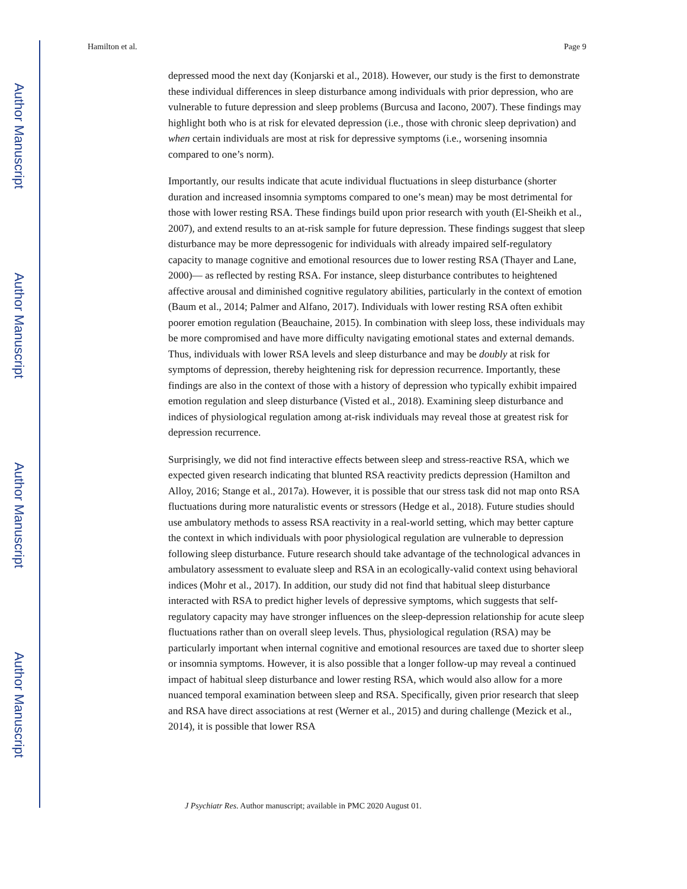Author Manuscript
Author Manuscript
Author Manuscript
Author Manuscript
Hamilton et al. Page 9
depressed mood the next day (Konjarski et al., 2018). However, our study is the first to demonstrate these individual differences in sleep disturbance among individuals with prior depression, who are vulnerable to future depression and sleep problems (Burcusa and Iacono, 2007). These findings may highlight both who is at risk for elevated depression (i.e., those with chronic sleep deprivation) and when certain individuals are most at risk for depressive symptoms (i.e., worsening insomnia compared to one’s norm).
Importantly, our results indicate that acute individual fluctuations in sleep disturbance (shorter duration and increased insomnia symptoms compared to one’s mean) may be most detrimental for those with lower resting RSA. These findings build upon prior research with youth (El-Sheikh et al., 2007), and extend results to an at-risk sample for future depression. These findings suggest that sleep disturbance may be more depressogenic for individuals with already impaired self-regulatory capacity to manage cognitive and emotional resources due to lower resting RSA (Thayer and Lane, 2000)— as reflected by resting RSA. For instance, sleep disturbance contributes to heightened affective arousal and diminished cognitive regulatory abilities, particularly in the context of emotion (Baum et al., 2014; Palmer and Alfano, 2017). Individuals with lower resting RSA often exhibit poorer emotion regulation (Beauchaine, 2015). In combination with sleep loss, these individuals may be more compromised and have more difficulty navigating emotional states and external demands. Thus, individuals with lower RSA levels and sleep disturbance and may be doubly at risk for symptoms of depression, thereby heightening risk for depression recurrence. Importantly, these findings are also in the context of those with a history of depression who typically exhibit impaired emotion regulation and sleep disturbance (Visted et al., 2018). Examining sleep disturbance and indices of physiological regulation among at-risk individuals may reveal those at greatest risk for depression recurrence.
Surprisingly, we did not find interactive effects between sleep and stress-reactive RSA, which we expected given research indicating that blunted RSA reactivity predicts depression (Hamilton and Alloy, 2016; Stange et al., 2017a). However, it is possible that our stress task did not map onto RSA fluctuations during more naturalistic events or stressors (Hedge et al., 2018). Future studies should use ambulatory methods to assess RSA reactivity in a real-world setting, which may better capture the context in which individuals with poor physiological regulation are vulnerable to depression following sleep disturbance. Future research should take advantage of the technological advances in ambulatory assessment to evaluate sleep and RSA in an ecologically-valid context using behavioral indices (Mohr et al., 2017). In addition, our study did not find that habitual sleep disturbance interacted with RSA to predict higher levels of depressive symptoms, which suggests that self-regulatory capacity may have stronger influences on the sleep-depression relationship for acute sleep fluctuations rather than on overall sleep levels. Thus, physiological regulation (RSA) may be particularly important when internal cognitive and emotional resources are taxed due to shorter sleep or insomnia symptoms. However, it is also possible that a longer follow-up may reveal a continued impact of habitual sleep disturbance and lower resting RSA, which would also allow for a more nuanced temporal examination between sleep and RSA. Specifically, given prior research that sleep and RSA have direct associations at rest (Werner et al., 2015) and during challenge (Mezick et al., 2014), it is possible that lower RSA
J Psychiatr Res. Author manuscript; available in PMC 2020 August 01.